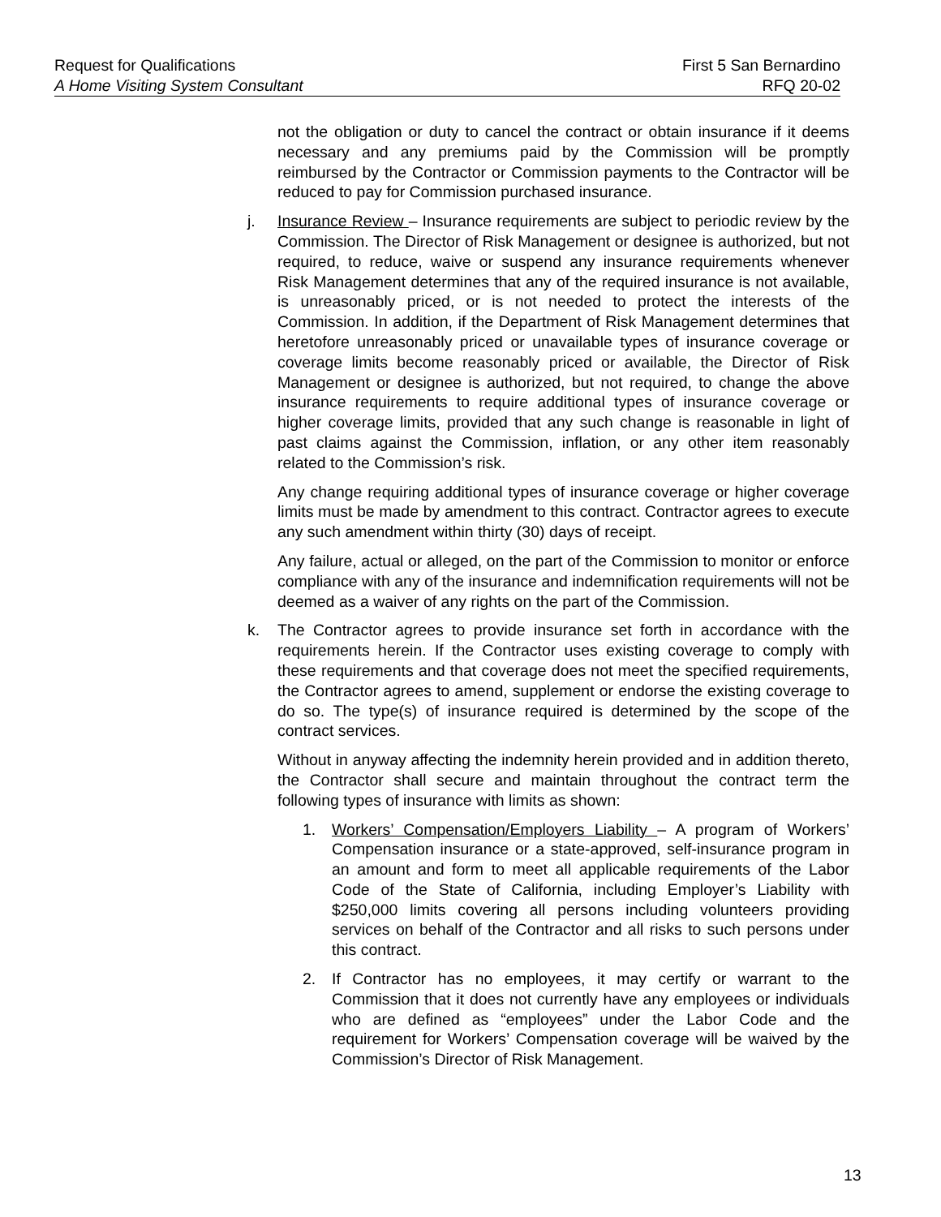Request for Qualifications First 5 San Bernardino
A Home Visiting System Consultant RFQ 20-02
not the obligation or duty to cancel the contract or obtain insurance if it deems necessary and any premiums paid by the Commission will be promptly reimbursed by the Contractor or Commission payments to the Contractor will be reduced to pay for Commission purchased insurance.
j. Insurance Review – Insurance requirements are subject to periodic review by the Commission. The Director of Risk Management or designee is authorized, but not required, to reduce, waive or suspend any insurance requirements whenever Risk Management determines that any of the required insurance is not available, is unreasonably priced, or is not needed to protect the interests of the Commission. In addition, if the Department of Risk Management determines that heretofore unreasonably priced or unavailable types of insurance coverage or coverage limits become reasonably priced or available, the Director of Risk Management or designee is authorized, but not required, to change the above insurance requirements to require additional types of insurance coverage or higher coverage limits, provided that any such change is reasonable in light of past claims against the Commission, inflation, or any other item reasonably related to the Commission’s risk.
Any change requiring additional types of insurance coverage or higher coverage limits must be made by amendment to this contract. Contractor agrees to execute any such amendment within thirty (30) days of receipt.
Any failure, actual or alleged, on the part of the Commission to monitor or enforce compliance with any of the insurance and indemnification requirements will not be deemed as a waiver of any rights on the part of the Commission.
k. The Contractor agrees to provide insurance set forth in accordance with the requirements herein. If the Contractor uses existing coverage to comply with these requirements and that coverage does not meet the specified requirements, the Contractor agrees to amend, supplement or endorse the existing coverage to do so. The type(s) of insurance required is determined by the scope of the contract services.
Without in anyway affecting the indemnity herein provided and in addition thereto, the Contractor shall secure and maintain throughout the contract term the following types of insurance with limits as shown:
1. Workers’ Compensation/Employers Liability – A program of Workers’ Compensation insurance or a state-approved, self-insurance program in an amount and form to meet all applicable requirements of the Labor Code of the State of California, including Employer’s Liability with $250,000 limits covering all persons including volunteers providing services on behalf of the Contractor and all risks to such persons under this contract.
2. If Contractor has no employees, it may certify or warrant to the Commission that it does not currently have any employees or individuals who are defined as “employees” under the Labor Code and the requirement for Workers’ Compensation coverage will be waived by the Commission’s Director of Risk Management.
13